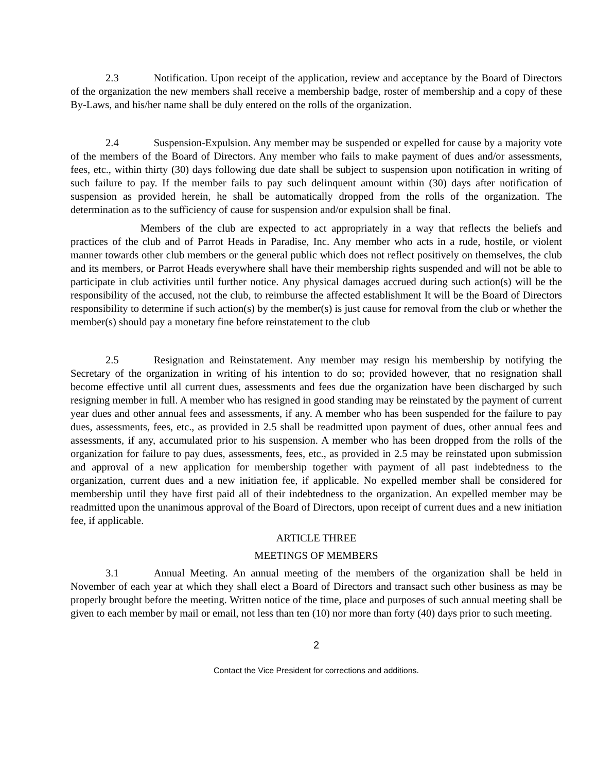2.3 Notification. Upon receipt of the application, review and acceptance by the Board of Directors of the organization the new members shall receive a membership badge, roster of membership and a copy of these By-Laws, and his/her name shall be duly entered on the rolls of the organization.
2.4 Suspension-Expulsion. Any member may be suspended or expelled for cause by a majority vote of the members of the Board of Directors. Any member who fails to make payment of dues and/or assessments, fees, etc., within thirty (30) days following due date shall be subject to suspension upon notification in writing of such failure to pay. If the member fails to pay such delinquent amount within (30) days after notification of suspension as provided herein, he shall be automatically dropped from the rolls of the organization. The determination as to the sufficiency of cause for suspension and/or expulsion shall be final.
Members of the club are expected to act appropriately in a way that reflects the beliefs and practices of the club and of Parrot Heads in Paradise, Inc. Any member who acts in a rude, hostile, or violent manner towards other club members or the general public which does not reflect positively on themselves, the club and its members, or Parrot Heads everywhere shall have their membership rights suspended and will not be able to participate in club activities until further notice. Any physical damages accrued during such action(s) will be the responsibility of the accused, not the club, to reimburse the affected establishment It will be the Board of Directors responsibility to determine if such action(s) by the member(s) is just cause for removal from the club or whether the member(s) should pay a monetary fine before reinstatement to the club
2.5 Resignation and Reinstatement. Any member may resign his membership by notifying the Secretary of the organization in writing of his intention to do so; provided however, that no resignation shall become effective until all current dues, assessments and fees due the organization have been discharged by such resigning member in full. A member who has resigned in good standing may be reinstated by the payment of current year dues and other annual fees and assessments, if any. A member who has been suspended for the failure to pay dues, assessments, fees, etc., as provided in 2.5 shall be readmitted upon payment of dues, other annual fees and assessments, if any, accumulated prior to his suspension. A member who has been dropped from the rolls of the organization for failure to pay dues, assessments, fees, etc., as provided in 2.5 may be reinstated upon submission and approval of a new application for membership together with payment of all past indebtedness to the organization, current dues and a new initiation fee, if applicable. No expelled member shall be considered for membership until they have first paid all of their indebtedness to the organization. An expelled member may be readmitted upon the unanimous approval of the Board of Directors, upon receipt of current dues and a new initiation fee, if applicable.
ARTICLE THREE
MEETINGS OF MEMBERS
3.1 Annual Meeting. An annual meeting of the members of the organization shall be held in November of each year at which they shall elect a Board of Directors and transact such other business as may be properly brought before the meeting. Written notice of the time, place and purposes of such annual meeting shall be given to each member by mail or email, not less than ten (10) nor more than forty (40) days prior to such meeting.
2
Contact the Vice President for corrections and additions.